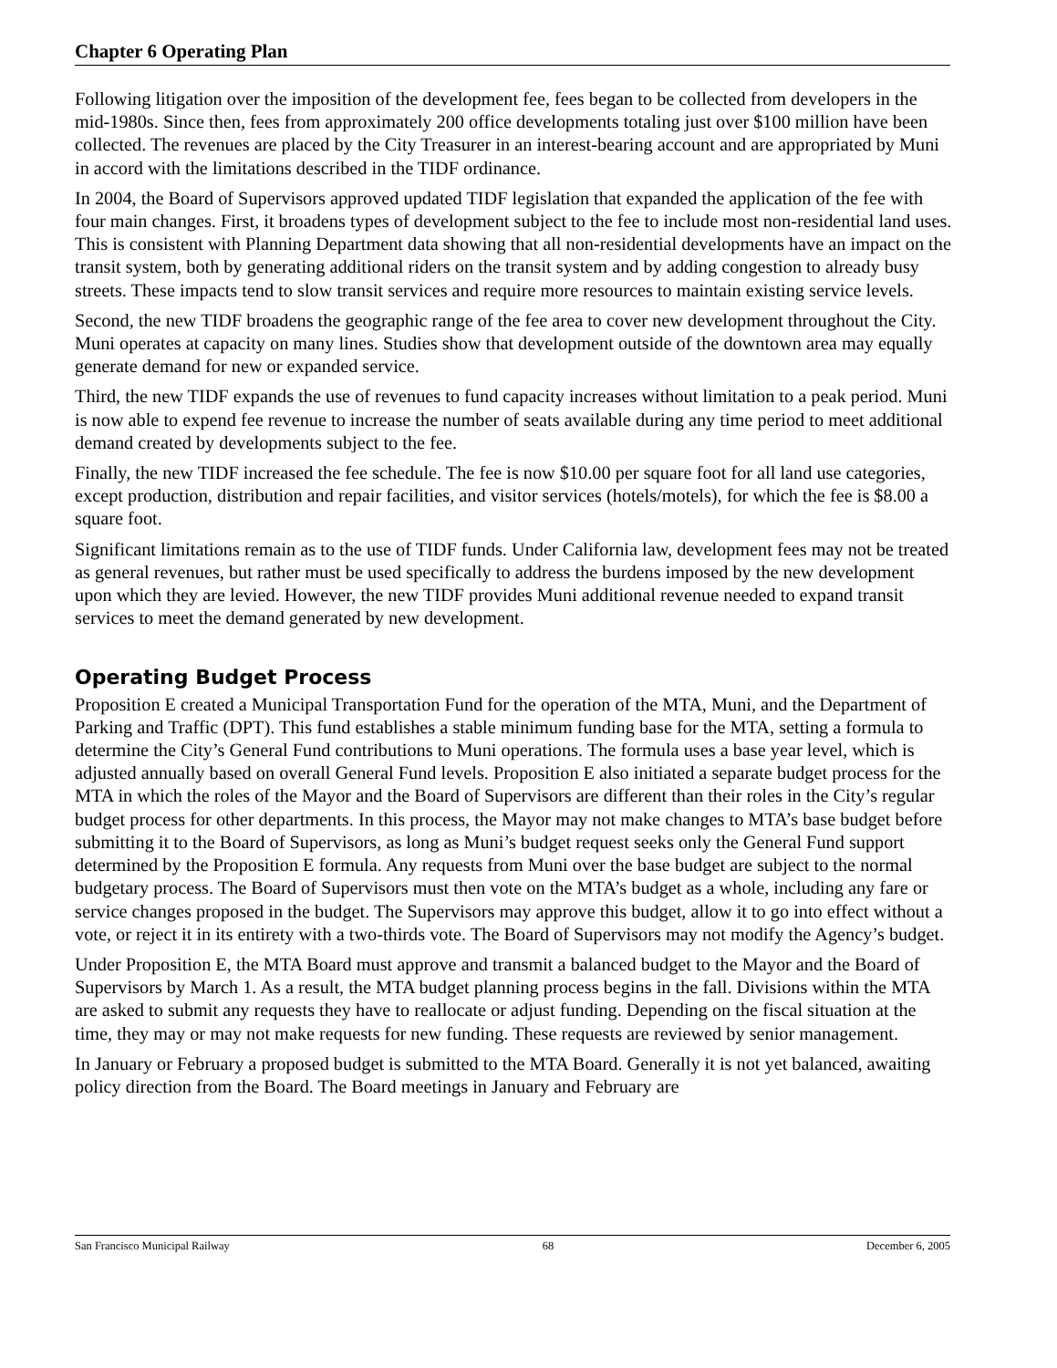Chapter 6 Operating Plan
Following litigation over the imposition of the development fee, fees began to be collected from developers in the mid-1980s. Since then, fees from approximately 200 office developments totaling just over $100 million have been collected. The revenues are placed by the City Treasurer in an interest-bearing account and are appropriated by Muni in accord with the limitations described in the TIDF ordinance.
In 2004, the Board of Supervisors approved updated TIDF legislation that expanded the application of the fee with four main changes. First, it broadens types of development subject to the fee to include most non-residential land uses. This is consistent with Planning Department data showing that all non-residential developments have an impact on the transit system, both by generating additional riders on the transit system and by adding congestion to already busy streets. These impacts tend to slow transit services and require more resources to maintain existing service levels.
Second, the new TIDF broadens the geographic range of the fee area to cover new development throughout the City. Muni operates at capacity on many lines. Studies show that development outside of the downtown area may equally generate demand for new or expanded service.
Third, the new TIDF expands the use of revenues to fund capacity increases without limitation to a peak period. Muni is now able to expend fee revenue to increase the number of seats available during any time period to meet additional demand created by developments subject to the fee.
Finally, the new TIDF increased the fee schedule. The fee is now $10.00 per square foot for all land use categories, except production, distribution and repair facilities, and visitor services (hotels/motels), for which the fee is $8.00 a square foot.
Significant limitations remain as to the use of TIDF funds. Under California law, development fees may not be treated as general revenues, but rather must be used specifically to address the burdens imposed by the new development upon which they are levied. However, the new TIDF provides Muni additional revenue needed to expand transit services to meet the demand generated by new development.
Operating Budget Process
Proposition E created a Municipal Transportation Fund for the operation of the MTA, Muni, and the Department of Parking and Traffic (DPT). This fund establishes a stable minimum funding base for the MTA, setting a formula to determine the City’s General Fund contributions to Muni operations. The formula uses a base year level, which is adjusted annually based on overall General Fund levels. Proposition E also initiated a separate budget process for the MTA in which the roles of the Mayor and the Board of Supervisors are different than their roles in the City’s regular budget process for other departments. In this process, the Mayor may not make changes to MTA’s base budget before submitting it to the Board of Supervisors, as long as Muni’s budget request seeks only the General Fund support determined by the Proposition E formula. Any requests from Muni over the base budget are subject to the normal budgetary process. The Board of Supervisors must then vote on the MTA’s budget as a whole, including any fare or service changes proposed in the budget. The Supervisors may approve this budget, allow it to go into effect without a vote, or reject it in its entirety with a two-thirds vote. The Board of Supervisors may not modify the Agency’s budget.
Under Proposition E, the MTA Board must approve and transmit a balanced budget to the Mayor and the Board of Supervisors by March 1. As a result, the MTA budget planning process begins in the fall. Divisions within the MTA are asked to submit any requests they have to reallocate or adjust funding. Depending on the fiscal situation at the time, they may or may not make requests for new funding. These requests are reviewed by senior management.
In January or February a proposed budget is submitted to the MTA Board. Generally it is not yet balanced, awaiting policy direction from the Board. The Board meetings in January and February are
San Francisco Municipal Railway 68 December 6, 2005